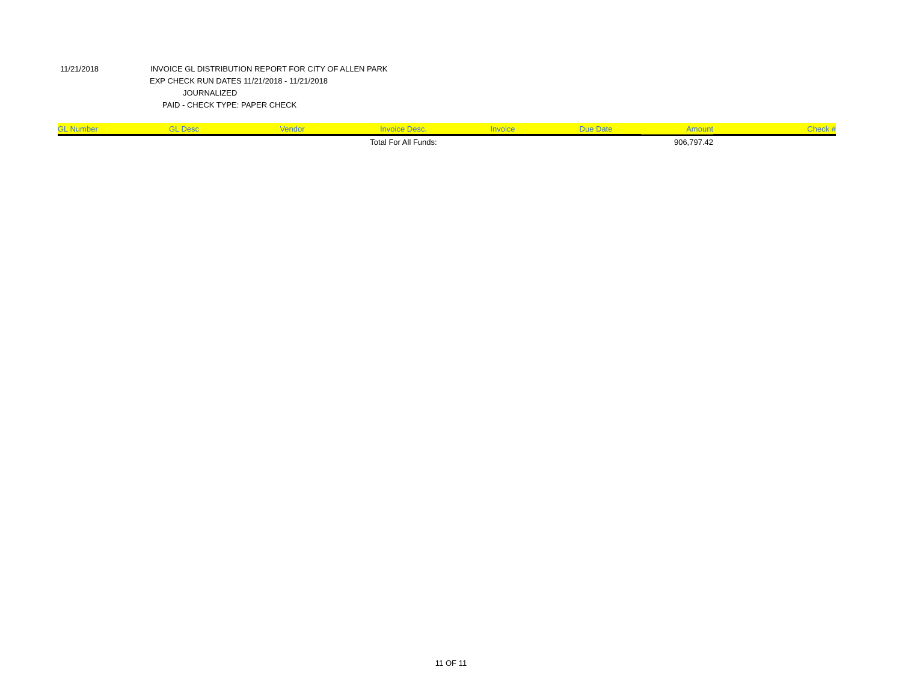11/21/2018 INVOICE GL DISTRIBUTION REPORT FOR CITY OF ALLEN PARK
EXP CHECK RUN DATES 11/21/2018 - 11/21/2018
JOURNALIZED
PAID - CHECK TYPE: PAPER CHECK
| GL Number | GL Desc | Vendor | Invoice Desc. | Invoice | Due Date | Amount | Check # |
| --- | --- | --- | --- | --- | --- | --- | --- |
| | | | Total For All Funds: | | | 906,797.42 | |
11 OF 11